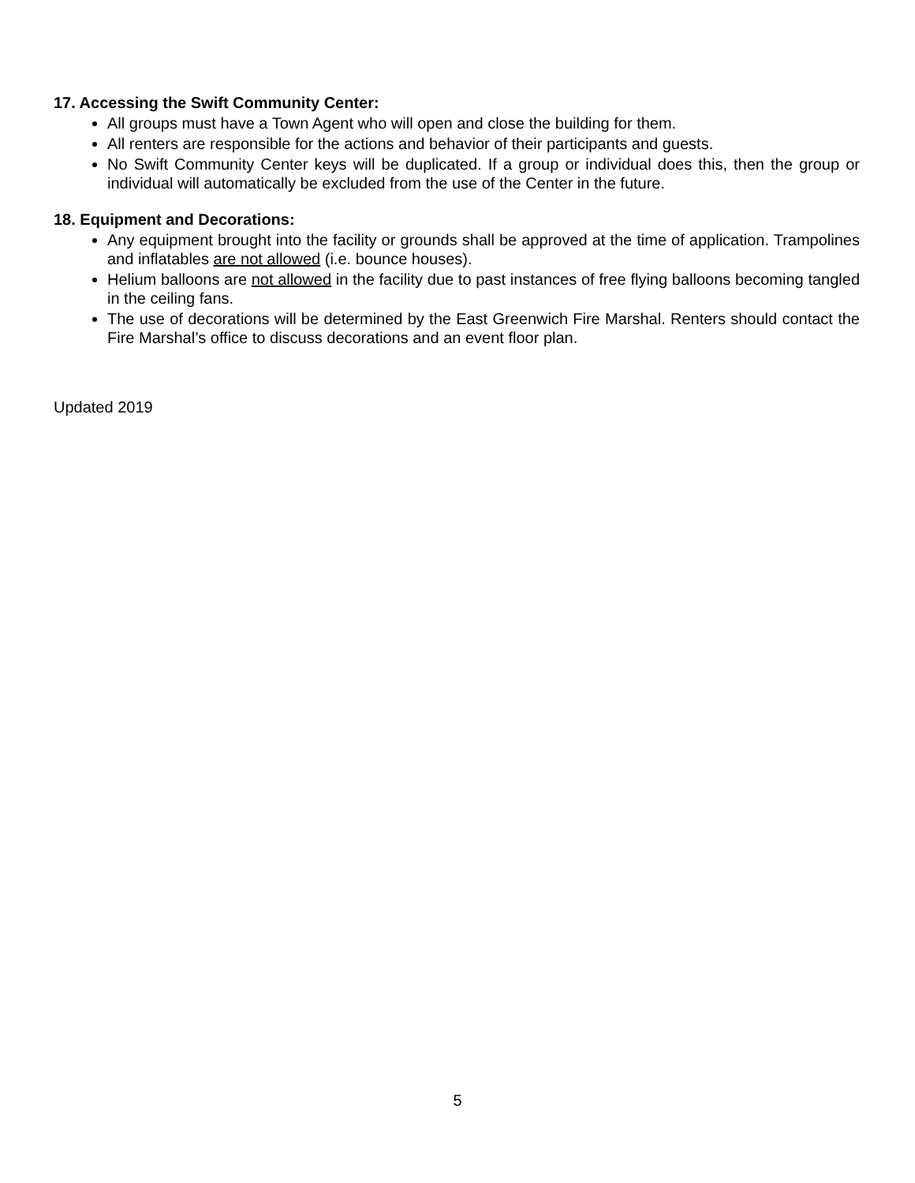17. Accessing the Swift Community Center:
All groups must have a Town Agent who will open and close the building for them.
All renters are responsible for the actions and behavior of their participants and guests.
No Swift Community Center keys will be duplicated. If a group or individual does this, then the group or individual will automatically be excluded from the use of the Center in the future.
18. Equipment and Decorations:
Any equipment brought into the facility or grounds shall be approved at the time of application. Trampolines and inflatables are not allowed (i.e. bounce houses).
Helium balloons are not allowed in the facility due to past instances of free flying balloons becoming tangled in the ceiling fans.
The use of decorations will be determined by the East Greenwich Fire Marshal. Renters should contact the Fire Marshal’s office to discuss decorations and an event floor plan.
Updated 2019
5